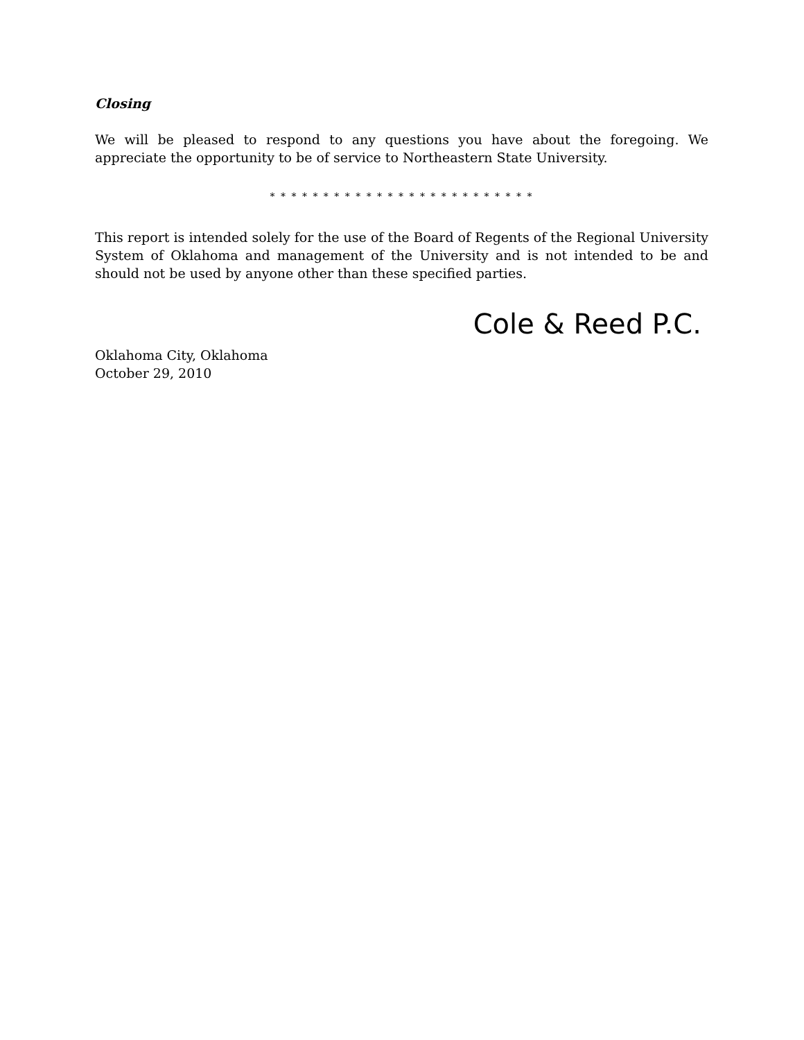Closing
We will be pleased to respond to any questions you have about the foregoing. We appreciate the opportunity to be of service to Northeastern State University.
* * * * * * * * * * * * * * * * * * * * * * * * *
This report is intended solely for the use of the Board of Regents of the Regional University System of Oklahoma and management of the University and is not intended to be and should not be used by anyone other than these specified parties.
Cole & Reed P.C.
Oklahoma City, Oklahoma
October 29, 2010